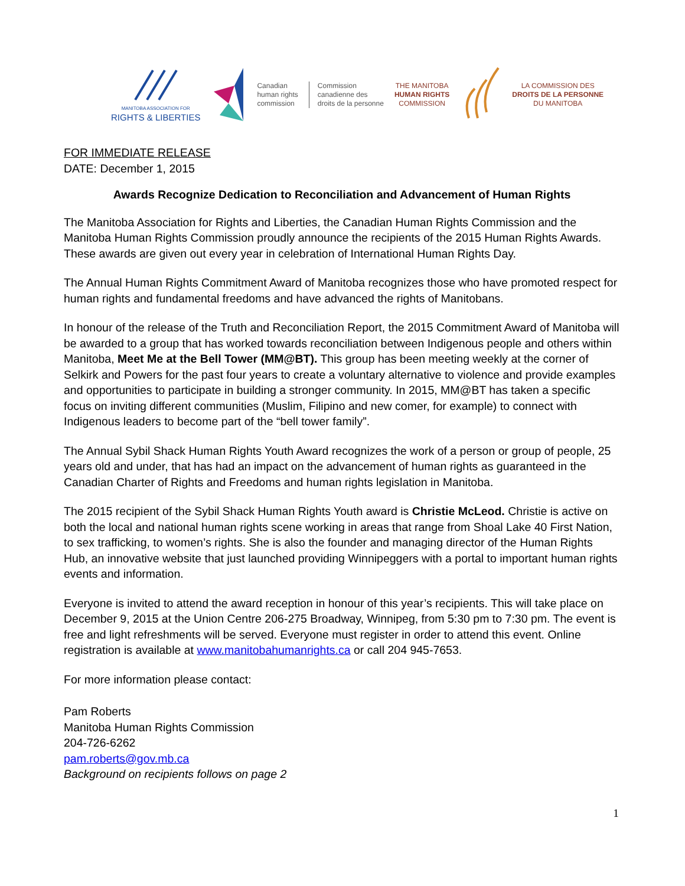MANITOBA ASSOCIATION FOR
RIGHTS & LIBERTIES
Canadian
human rights
commission
Commission
canadienne des
droits de la personne
THE MANITOBA
HUMAN RIGHTS
COMMISSION
LA COMMISSION DES
DROITS DE LA PERSONNE
DU MANITOBA
FOR IMMEDIATE RELEASE
DATE: December 1, 2015
Awards Recognize Dedication to Reconciliation and Advancement of Human Rights
The Manitoba Association for Rights and Liberties, the Canadian Human Rights Commission and the Manitoba Human Rights Commission proudly announce the recipients of the 2015 Human Rights Awards. These awards are given out every year in celebration of International Human Rights Day.
The Annual Human Rights Commitment Award of Manitoba recognizes those who have promoted respect for human rights and fundamental freedoms and have advanced the rights of Manitobans.
In honour of the release of the Truth and Reconciliation Report, the 2015 Commitment Award of Manitoba will be awarded to a group that has worked towards reconciliation between Indigenous people and others within Manitoba, Meet Me at the Bell Tower (MM@BT). This group has been meeting weekly at the corner of Selkirk and Powers for the past four years to create a voluntary alternative to violence and provide examples and opportunities to participate in building a stronger community. In 2015, MM@BT has taken a specific focus on inviting different communities (Muslim, Filipino and new comer, for example) to connect with Indigenous leaders to become part of the “bell tower family”.
The Annual Sybil Shack Human Rights Youth Award recognizes the work of a person or group of people, 25 years old and under, that has had an impact on the advancement of human rights as guaranteed in the Canadian Charter of Rights and Freedoms and human rights legislation in Manitoba.
The 2015 recipient of the Sybil Shack Human Rights Youth award is Christie McLeod. Christie is active on both the local and national human rights scene working in areas that range from Shoal Lake 40 First Nation, to sex trafficking, to women’s rights. She is also the founder and managing director of the Human Rights Hub, an innovative website that just launched providing Winnipeggers with a portal to important human rights events and information.
Everyone is invited to attend the award reception in honour of this year’s recipients. This will take place on December 9, 2015 at the Union Centre 206-275 Broadway, Winnipeg, from 5:30 pm to 7:30 pm. The event is free and light refreshments will be served. Everyone must register in order to attend this event. Online registration is available at www.manitobahumanrights.ca or call 204 945-7653.
For more information please contact:
Pam Roberts
Manitoba Human Rights Commission
204-726-6262
pam.roberts@gov.mb.ca
Background on recipients follows on page 2
1